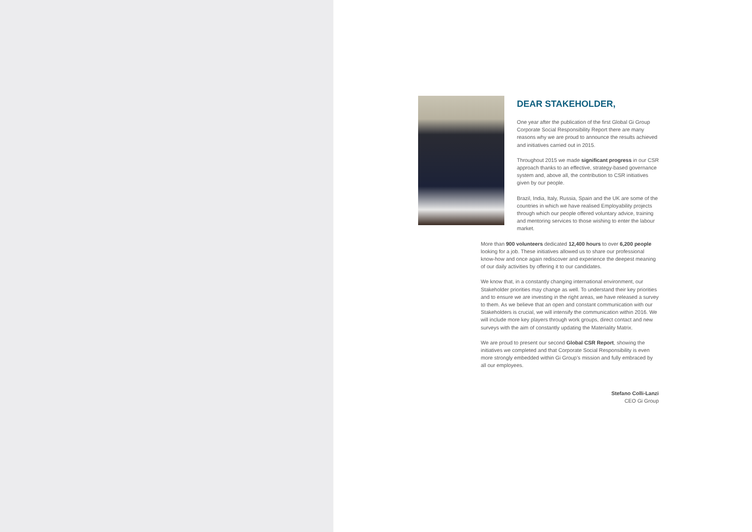DEAR STAKEHOLDER,
One year after the publication of the first Global Gi Group Corporate Social Responsibility Report there are many reasons why we are proud to announce the results achieved and initiatives carried out in 2015.
Throughout 2015 we made significant progress in our CSR approach thanks to an effective, strategy-based governance system and, above all, the contribution to CSR initiatives given by our people.
Brazil, India, Italy, Russia, Spain and the UK are some of the countries in which we have realised Employability projects through which our people offered voluntary advice, training and mentoring services to those wishing to enter the labour market.
More than 900 volunteers dedicated 12,400 hours to over 6,200 people looking for a job. These initiatives allowed us to share our professional know-how and once again rediscover and experience the deepest meaning of our daily activities by offering it to our candidates.
We know that, in a constantly changing international environment, our Stakeholder priorities may change as well. To understand their key priorities and to ensure we are investing in the right areas, we have released a survey to them. As we believe that an open and constant communication with our Stakeholders is crucial, we will intensify the communication within 2016. We will include more key players through work groups, direct contact and new surveys with the aim of constantly updating the Materiality Matrix.
We are proud to present our second Global CSR Report, showing the initiatives we completed and that Corporate Social Responsibility is even more strongly embedded within Gi Group’s mission and fully embraced by all our employees.
Stefano Colli-Lanzi
CEO Gi Group